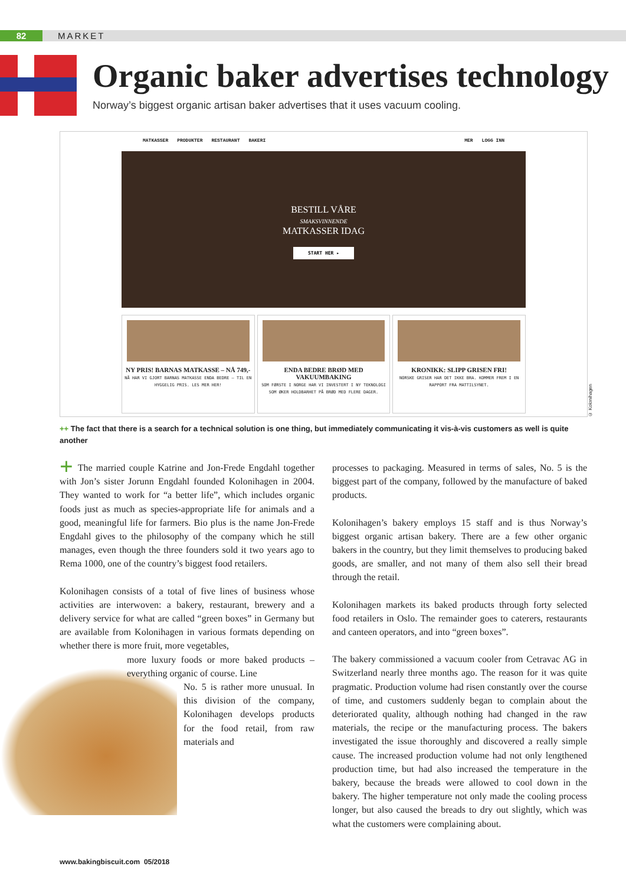82
MARKET
Organic baker advertises technology
Norway’s biggest organic artisan baker advertises that it uses vacuum cooling.
MATKASSER PRODUKTER RESTAURANT BAKERI MER LOGG INN
BESTILL VÅRE
SMAKSVINNENDE
MATKASSER IDAG
START HER ▸
NY PRIS! BARNAS MATKASSE – NÅ 749,-
NÅ HAR VI GJORT BARNAS MATKASSE ENDA BEDRE – TIL EN HYGGELIG PRIS. LES MER HER!
ENDA BEDRE BRØD MED VAKUUMBAKING
SOM FØRSTE I NORGE HAR VI INVESTERT I NY TEKNOLOGI SOM ØKER HOLDBARHET PÅ BRØD MED FLERE DAGER.
KRONIKK: SLIPP GRISEN FRI!
NORSKE GRISER HAR DET IKKE BRA. KOMMER FREM I EN RAPPORT FRA MATTILSYNET.
© Kolonihagen
++ The fact that there is a search for a technical solution is one thing, but immediately communicating it vis-à-vis customers as well is quite another
+ The married couple Katrine and Jon-Frede Engdahl together with Jon’s sister Jorunn Engdahl founded Kolonihagen in 2004. They wanted to work for “a better life”, which includes organic foods just as much as species-appropriate life for animals and a good, meaningful life for farmers. Bio plus is the name Jon-Frede Engdahl gives to the philosophy of the company which he still manages, even though the three founders sold it two years ago to Rema 1000, one of the country’s biggest food retailers.
Kolonihagen consists of a total of five lines of business whose activities are interwoven: a bakery, restaurant, brewery and a delivery service for what are called “green boxes” in Germany but are available from Kolonihagen in various formats depending on whether there is more fruit, more vegetables,
more luxury foods or more baked products – everything organic of course. Line
No. 5 is rather more unusual. In this division of the company, Kolonihagen develops products for the food retail, from raw materials and
processes to packaging. Measured in terms of sales, No. 5 is the biggest part of the company, followed by the manufacture of baked products.
Kolonihagen’s bakery employs 15 staff and is thus Norway’s biggest organic artisan bakery. There are a few other organic bakers in the country, but they limit themselves to producing baked goods, are smaller, and not many of them also sell their bread through the retail.
Kolonihagen markets its baked products through forty selected food retailers in Oslo. The remainder goes to caterers, restaurants and canteen operators, and into “green boxes”.
The bakery commissioned a vacuum cooler from Cetravac AG in Switzerland nearly three months ago. The reason for it was quite pragmatic. Production volume had risen constantly over the course of time, and customers suddenly began to complain about the deteriorated quality, although nothing had changed in the raw materials, the recipe or the manufacturing process. The bakers investigated the issue thoroughly and discovered a really simple cause. The increased production volume had not only lengthened production time, but had also increased the temperature in the bakery, because the breads were allowed to cool down in the bakery. The higher temperature not only made the cooling process longer, but also caused the breads to dry out slightly, which was what the customers were complaining about.
www.bakingbiscuit.com 05/2018